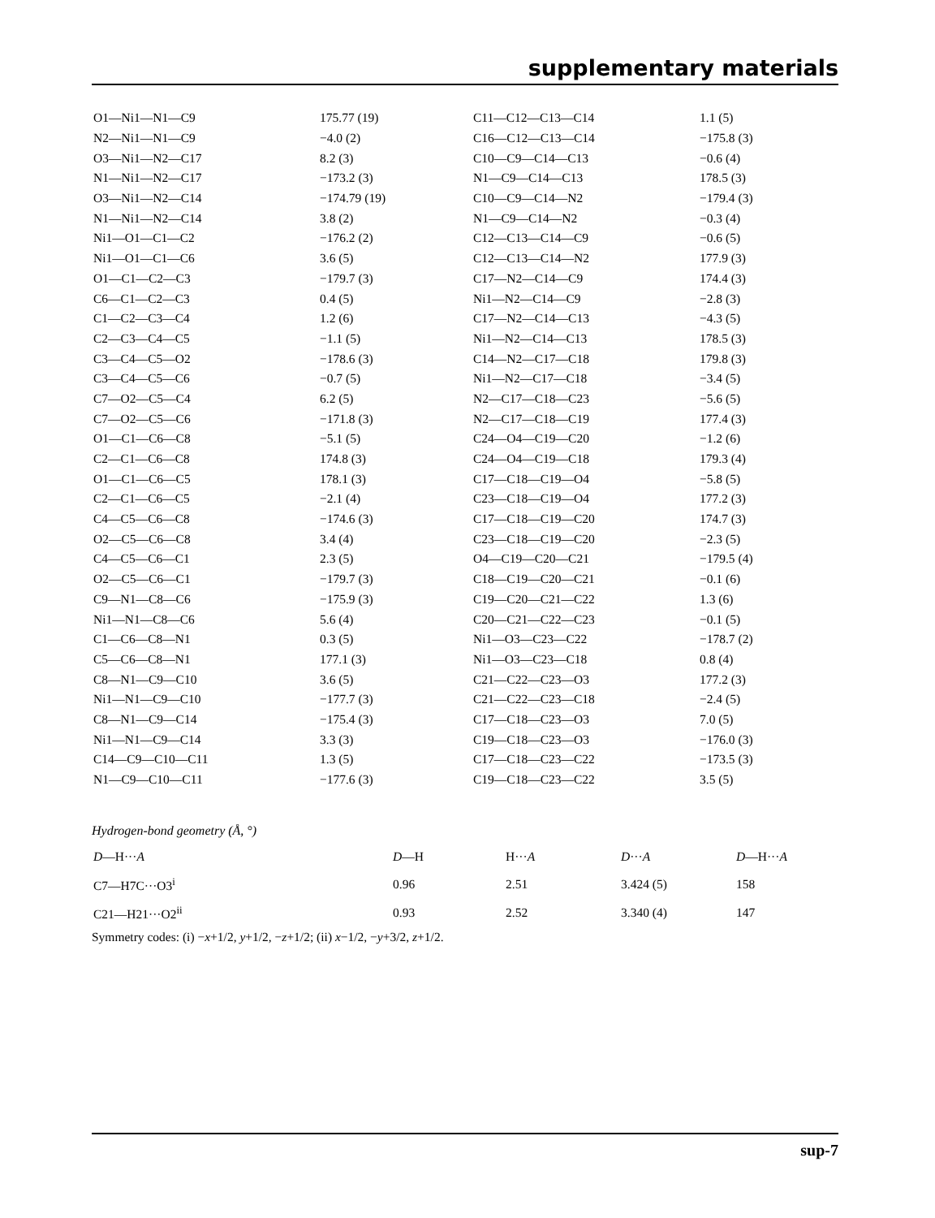supplementary materials
| O1—Ni1—N1—C9 | 175.77 (19) | C11—C12—C13—C14 | 1.1 (5) |
| N2—Ni1—N1—C9 | −4.0 (2) | C16—C12—C13—C14 | −175.8 (3) |
| O3—Ni1—N2—C17 | 8.2 (3) | C10—C9—C14—C13 | −0.6 (4) |
| N1—Ni1—N2—C17 | −173.2 (3) | N1—C9—C14—C13 | 178.5 (3) |
| O3—Ni1—N2—C14 | −174.79 (19) | C10—C9—C14—N2 | −179.4 (3) |
| N1—Ni1—N2—C14 | 3.8 (2) | N1—C9—C14—N2 | −0.3 (4) |
| Ni1—O1—C1—C2 | −176.2 (2) | C12—C13—C14—C9 | −0.6 (5) |
| Ni1—O1—C1—C6 | 3.6 (5) | C12—C13—C14—N2 | 177.9 (3) |
| O1—C1—C2—C3 | −179.7 (3) | C17—N2—C14—C9 | 174.4 (3) |
| C6—C1—C2—C3 | 0.4 (5) | Ni1—N2—C14—C9 | −2.8 (3) |
| C1—C2—C3—C4 | 1.2 (6) | C17—N2—C14—C13 | −4.3 (5) |
| C2—C3—C4—C5 | −1.1 (5) | Ni1—N2—C14—C13 | 178.5 (3) |
| C3—C4—C5—O2 | −178.6 (3) | C14—N2—C17—C18 | 179.8 (3) |
| C3—C4—C5—C6 | −0.7 (5) | Ni1—N2—C17—C18 | −3.4 (5) |
| C7—O2—C5—C4 | 6.2 (5) | N2—C17—C18—C23 | −5.6 (5) |
| C7—O2—C5—C6 | −171.8 (3) | N2—C17—C18—C19 | 177.4 (3) |
| O1—C1—C6—C8 | −5.1 (5) | C24—O4—C19—C20 | −1.2 (6) |
| C2—C1—C6—C8 | 174.8 (3) | C24—O4—C19—C18 | 179.3 (4) |
| O1—C1—C6—C5 | 178.1 (3) | C17—C18—C19—O4 | −5.8 (5) |
| C2—C1—C6—C5 | −2.1 (4) | C23—C18—C19—O4 | 177.2 (3) |
| C4—C5—C6—C8 | −174.6 (3) | C17—C18—C19—C20 | 174.7 (3) |
| O2—C5—C6—C8 | 3.4 (4) | C23—C18—C19—C20 | −2.3 (5) |
| C4—C5—C6—C1 | 2.3 (5) | O4—C19—C20—C21 | −179.5 (4) |
| O2—C5—C6—C1 | −179.7 (3) | C18—C19—C20—C21 | −0.1 (6) |
| C9—N1—C8—C6 | −175.9 (3) | C19—C20—C21—C22 | 1.3 (6) |
| Ni1—N1—C8—C6 | 5.6 (4) | C20—C21—C22—C23 | −0.1 (5) |
| C1—C6—C8—N1 | 0.3 (5) | Ni1—O3—C23—C22 | −178.7 (2) |
| C5—C6—C8—N1 | 177.1 (3) | Ni1—O3—C23—C18 | 0.8 (4) |
| C8—N1—C9—C10 | 3.6 (5) | C21—C22—C23—O3 | 177.2 (3) |
| Ni1—N1—C9—C10 | −177.7 (3) | C21—C22—C23—C18 | −2.4 (5) |
| C8—N1—C9—C14 | −175.4 (3) | C17—C18—C23—O3 | 7.0 (5) |
| Ni1—N1—C9—C14 | 3.3 (3) | C19—C18—C23—O3 | −176.0 (3) |
| C14—C9—C10—C11 | 1.3 (5) | C17—C18—C23—C22 | −173.5 (3) |
| N1—C9—C10—C11 | −177.6 (3) | C19—C18—C23—C22 | 3.5 (5) |
Hydrogen-bond geometry (Å, °)
| D —H··· A | D —H | H··· A | D ··· A | D —H··· A |
| --- | --- | --- | --- | --- |
| C7—H7C···O3<sup>i</sup> | 0.96 | 2.51 | 3.424 (5) | 158 |
| C21—H21···O2<sup>ii</sup> | 0.93 | 2.52 | 3.340 (4) | 147 |
Symmetry codes: (i) −x+1/2, y+1/2, −z+1/2; (ii) x−1/2, −y+3/2, z+1/2.
sup-7